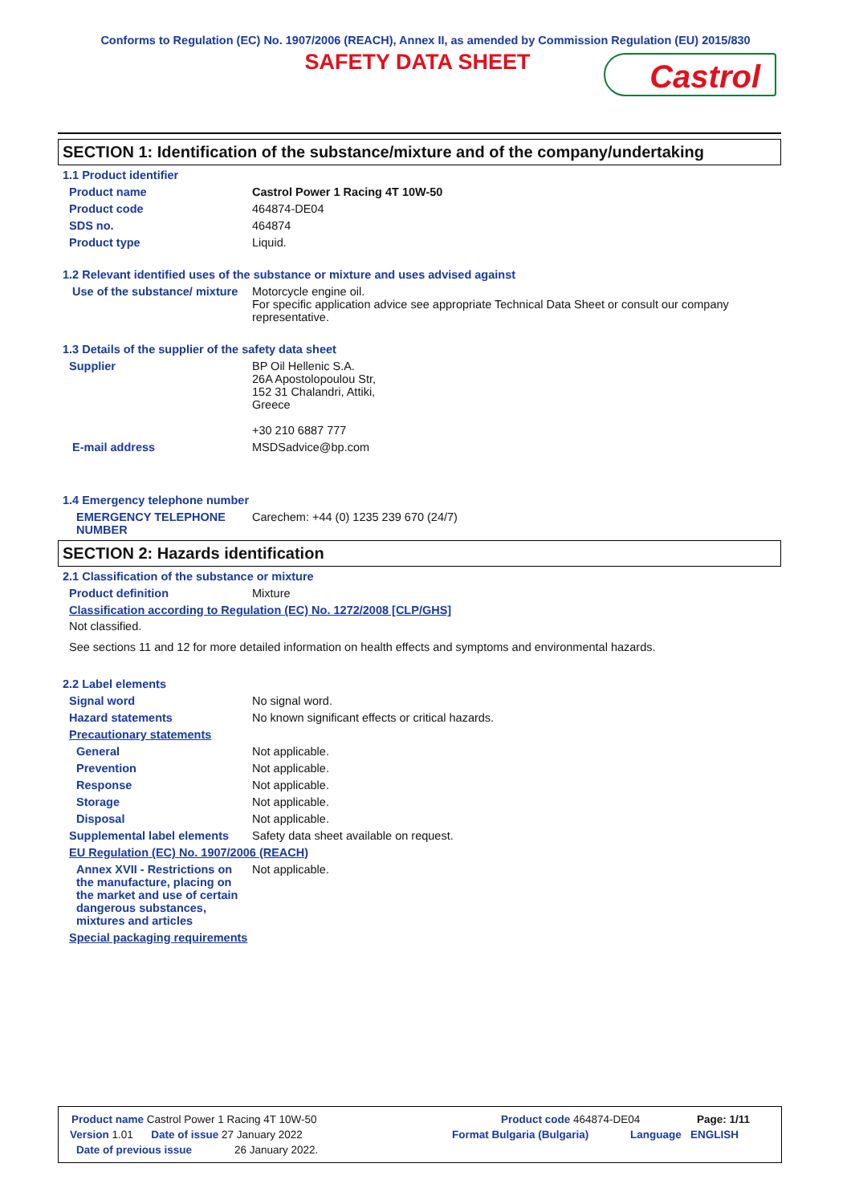Conforms to Regulation (EC) No. 1907/2006 (REACH), Annex II, as amended by Commission Regulation (EU) 2015/830
SAFETY DATA SHEET
Castrol
SECTION 1: Identification of the substance/mixture and of the company/undertaking
1.1 Product identifier
Product name Castrol Power 1 Racing 4T 10W-50
Product code 464874-DE04
SDS no. 464874
Product type Liquid.
1.2 Relevant identified uses of the substance or mixture and uses advised against
Use of the substance/ mixture
Motorcycle engine oil.
For specific application advice see appropriate Technical Data Sheet or consult our company representative.
1.3 Details of the supplier of the safety data sheet
Supplier BP Oil Hellenic S.A.
26A Apostolopoulou Str,
152 31 Chalandri, Attiki,
Greece
+30 210 6887 777
E-mail address MSDSadvice@bp.com
1.4 Emergency telephone number
EMERGENCY TELEPHONE NUMBER
Carechem: +44 (0) 1235 239 670 (24/7)
SECTION 2: Hazards identification
2.1 Classification of the substance or mixture
Product definition Mixture
Classification according to Regulation (EC) No. 1272/2008 [CLP/GHS]
Not classified.
See sections 11 and 12 for more detailed information on health effects and symptoms and environmental hazards.
2.2 Label elements
Signal word No signal word.
Hazard statements No known significant effects or critical hazards.
Precautionary statements
General Not applicable.
Prevention Not applicable.
Response Not applicable.
Storage Not applicable.
Disposal Not applicable.
Supplemental label elements
Safety data sheet available on request.
EU Regulation (EC) No. 1907/2006 (REACH)
Annex XVII - Restrictions on the manufacture, placing on the market and use of certain dangerous substances, mixtures and articles
Not applicable.
Special packaging requirements
Product name Castrol Power 1 Racing 4T 10W-50 Product code 464874-DE04 Page: 1/11
Version 1.01 Date of issue 27 January 2022 Format Bulgaria (Bulgaria) Language ENGLISH
Date of previous issue 26 January 2022.